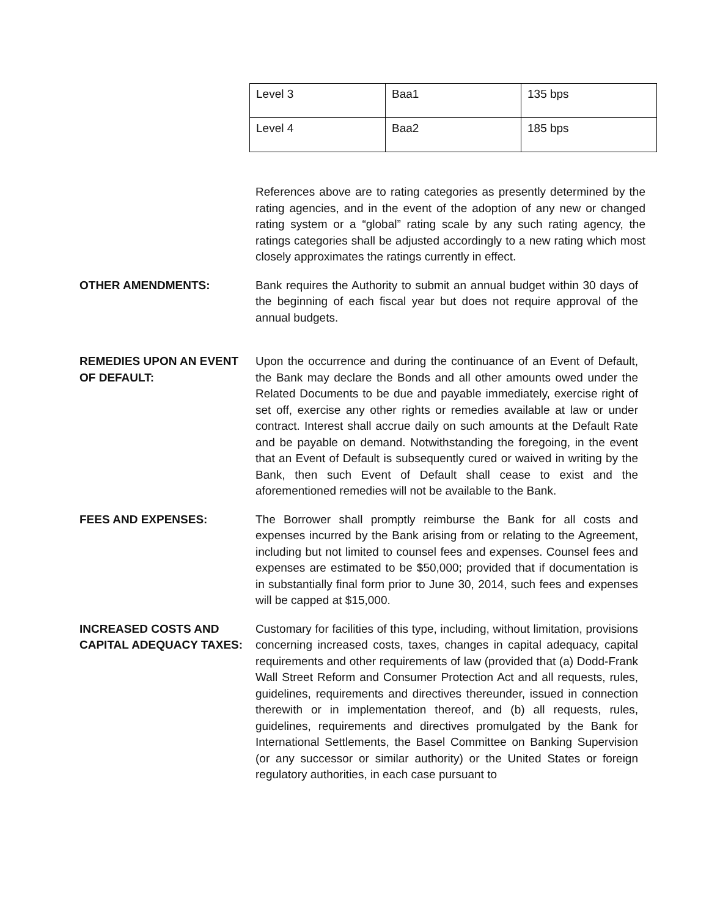| Level 3 | Baa1 | 135 bps |
| Level 4 | Baa2 | 185 bps |
References above are to rating categories as presently determined by the rating agencies, and in the event of the adoption of any new or changed rating system or a “global” rating scale by any such rating agency, the ratings categories shall be adjusted accordingly to a new rating which most closely approximates the ratings currently in effect.
OTHER AMENDMENTS: Bank requires the Authority to submit an annual budget within 30 days of the beginning of each fiscal year but does not require approval of the annual budgets.
REMEDIES UPON AN EVENT OF DEFAULT:
Upon the occurrence and during the continuance of an Event of Default, the Bank may declare the Bonds and all other amounts owed under the Related Documents to be due and payable immediately, exercise right of set off, exercise any other rights or remedies available at law or under contract. Interest shall accrue daily on such amounts at the Default Rate and be payable on demand. Notwithstanding the foregoing, in the event that an Event of Default is subsequently cured or waived in writing by the Bank, then such Event of Default shall cease to exist and the aforementioned remedies will not be available to the Bank.
FEES AND EXPENSES: The Borrower shall promptly reimburse the Bank for all costs and expenses incurred by the Bank arising from or relating to the Agreement, including but not limited to counsel fees and expenses. Counsel fees and expenses are estimated to be $50,000; provided that if documentation is in substantially final form prior to June 30, 2014, such fees and expenses will be capped at $15,000.
INCREASED COSTS AND CAPITAL ADEQUACY TAXES:
Customary for facilities of this type, including, without limitation, provisions concerning increased costs, taxes, changes in capital adequacy, capital requirements and other requirements of law (provided that (a) Dodd-Frank Wall Street Reform and Consumer Protection Act and all requests, rules, guidelines, requirements and directives thereunder, issued in connection therewith or in implementation thereof, and (b) all requests, rules, guidelines, requirements and directives promulgated by the Bank for International Settlements, the Basel Committee on Banking Supervision (or any successor or similar authority) or the United States or foreign regulatory authorities, in each case pursuant to